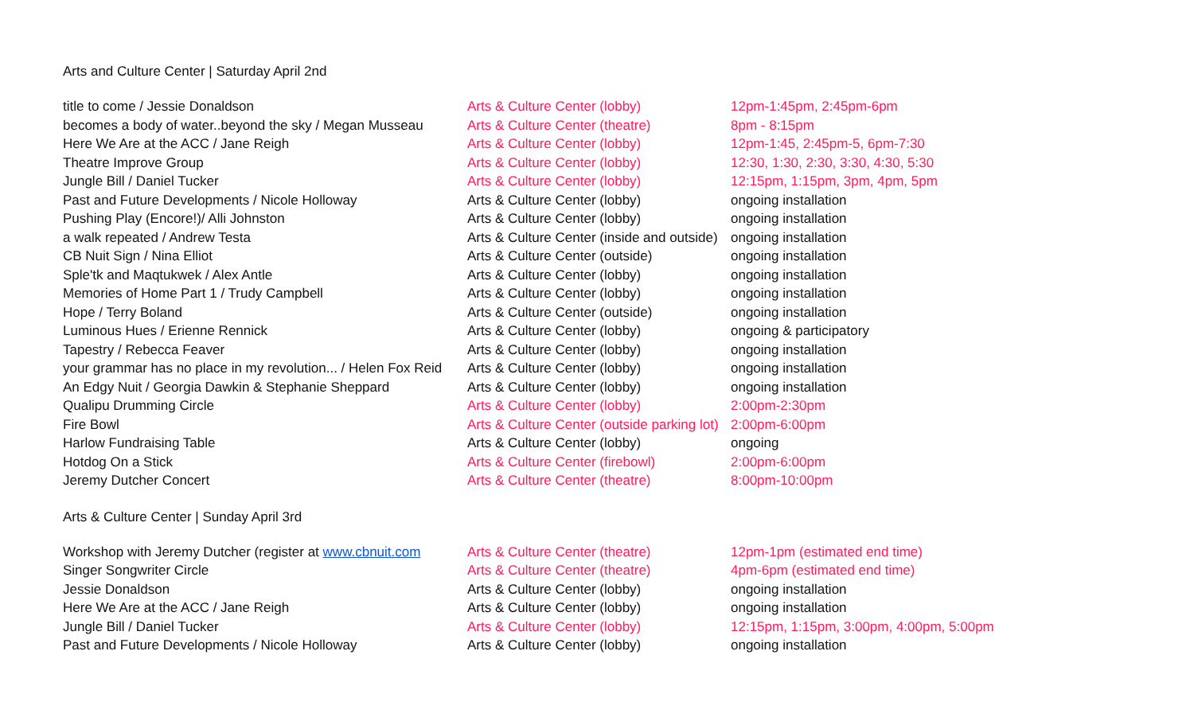Arts and Culture Center | Saturday April 2nd
| title to come / Jessie Donaldson | Arts & Culture Center (lobby) | 12pm-1:45pm, 2:45pm-6pm |
| becomes a body of water..beyond the sky / Megan Musseau | Arts & Culture Center (theatre) | 8pm - 8:15pm |
| Here We Are at the ACC / Jane Reigh | Arts & Culture Center (lobby) | 12pm-1:45, 2:45pm-5, 6pm-7:30 |
| Theatre Improve Group | Arts & Culture Center (lobby) | 12:30, 1:30, 2:30, 3:30, 4:30, 5:30 |
| Jungle Bill / Daniel Tucker | Arts & Culture Center (lobby) | 12:15pm, 1:15pm, 3pm, 4pm, 5pm |
| Past and Future Developments / Nicole Holloway | Arts & Culture Center (lobby) | ongoing installation |
| Pushing Play (Encore!)/ Alli Johnston | Arts & Culture Center (lobby) | ongoing installation |
| a walk repeated / Andrew Testa | Arts & Culture Center (inside and outside) | ongoing installation |
| CB Nuit Sign / Nina Elliot | Arts & Culture Center (outside) | ongoing installation |
| Sple'tk and Maqtukwek / Alex Antle | Arts & Culture Center (lobby) | ongoing installation |
| Memories of Home Part 1 / Trudy Campbell | Arts & Culture Center (lobby) | ongoing installation |
| Hope / Terry Boland | Arts & Culture Center (outside) | ongoing installation |
| Luminous Hues / Erienne Rennick | Arts & Culture Center (lobby) | ongoing & participatory |
| Tapestry / Rebecca Feaver | Arts & Culture Center (lobby) | ongoing installation |
| your grammar has no place in my revolution... / Helen Fox Reid | Arts & Culture Center (lobby) | ongoing installation |
| An Edgy Nuit / Georgia Dawkin & Stephanie Sheppard | Arts & Culture Center (lobby) | ongoing installation |
| Qualipu Drumming Circle | Arts & Culture Center (lobby) | 2:00pm-2:30pm |
| Fire Bowl | Arts & Culture Center (outside parking lot) | 2:00pm-6:00pm |
| Harlow Fundraising Table | Arts & Culture Center (lobby) | ongoing |
| Hotdog On a Stick | Arts & Culture Center (firebowl) | 2:00pm-6:00pm |
| Jeremy Dutcher Concert | Arts & Culture Center (theatre) | 8:00pm-10:00pm |
Arts & Culture Center | Sunday April 3rd
| Workshop with Jeremy Dutcher (register at www.cbnuit.com | Arts & Culture Center (theatre) | 12pm-1pm (estimated end time) |
| Singer Songwriter Circle | Arts & Culture Center (theatre) | 4pm-6pm (estimated end time) |
| Jessie Donaldson | Arts & Culture Center (lobby) | ongoing installation |
| Here We Are at the ACC / Jane Reigh | Arts & Culture Center (lobby) | ongoing installation |
| Jungle Bill / Daniel Tucker | Arts & Culture Center (lobby) | 12:15pm, 1:15pm, 3:00pm, 4:00pm, 5:00pm |
| Past and Future Developments / Nicole Holloway | Arts & Culture Center (lobby) | ongoing installation |